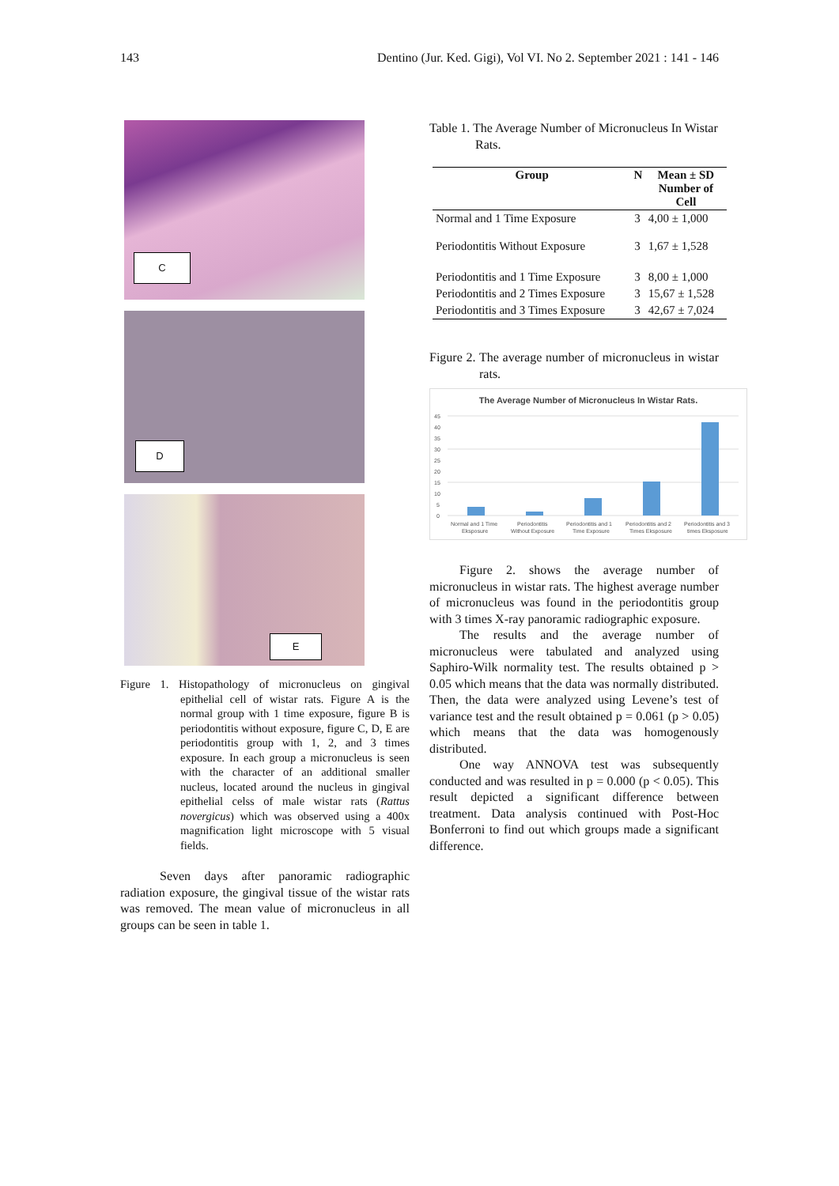143 Dentino (Jur. Ked. Gigi), Vol VI. No 2. September 2021 : 141 - 146
C
D
E
Figure 1. Histopathology of micronucleus on gingival epithelial cell of wistar rats. Figure A is the normal group with 1 time exposure, figure B is periodontitis without exposure, figure C, D, E are periodontitis group with 1, 2, and 3 times exposure. In each group a micronucleus is seen with the character of an additional smaller nucleus, located around the nucleus in gingival epithelial celss of male wistar rats (Rattus novergicus) which was observed using a 400x magnification light microscope with 5 visual fields.
Seven days after panoramic radiographic radiation exposure, the gingival tissue of the wistar rats was removed. The mean value of micronucleus in all groups can be seen in table 1.
Table 1. The Average Number of Micronucleus In Wistar Rats.
| Group | N | Mean ± SD Number of Cell |
| --- | --- | --- |
| Normal and 1 Time Exposure | 3 | 4,00 ± 1,000 |
| Periodontitis Without Exposure | 3 | 1,67 ± 1,528 |
| Periodontitis and 1 Time Exposure | 3 | 8,00 ± 1,000 |
| Periodontitis and 2 Times Exposure | 3 | 15,67 ± 1,528 |
| Periodontitis and 3 Times Exposure | 3 | 42,67 ± 7,024 |
Figure 2. The average number of micronucleus in wistar rats.
The Average Number of Micronucleus In Wistar Rats.
45
40
35
30
25
20
15
10
5
0
Normal and 1 Time
Eksposure
Periodontitis
Without Exposure
Periodontitis and 1
Time Exposure
Periodontitis and 2
Times Eksposure
Periodontitis and 3
times Eksposure
Figure 2. shows the average number of micronucleus in wistar rats. The highest average number of micronucleus was found in the periodontitis group with 3 times X-ray panoramic radiographic exposure.
The results and the average number of micronucleus were tabulated and analyzed using Saphiro-Wilk normality test. The results obtained p > 0.05 which means that the data was normally distributed. Then, the data were analyzed using Levene’s test of variance test and the result obtained p = 0.061 (p > 0.05) which means that the data was homogenously distributed.
One way ANNOVA test was subsequently conducted and was resulted in p = 0.000 (p < 0.05). This result depicted a significant difference between treatment. Data analysis continued with Post-Hoc Bonferroni to find out which groups made a significant difference.